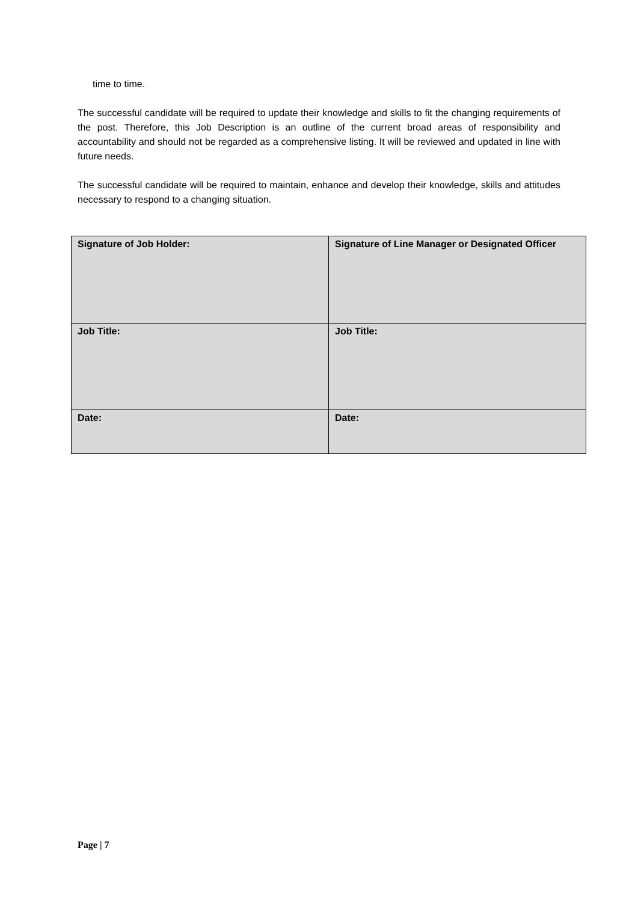time to time.
The successful candidate will be required to update their knowledge and skills to fit the changing requirements of the post. Therefore, this Job Description is an outline of the current broad areas of responsibility and accountability and should not be regarded as a comprehensive listing. It will be reviewed and updated in line with future needs.
The successful candidate will be required to maintain, enhance and develop their knowledge, skills and attitudes necessary to respond to a changing situation.
| Signature of Job Holder: | Signature of Line Manager or Designated Officer |
| Job Title: | Job Title: |
| Date: | Date: |
Page | 7